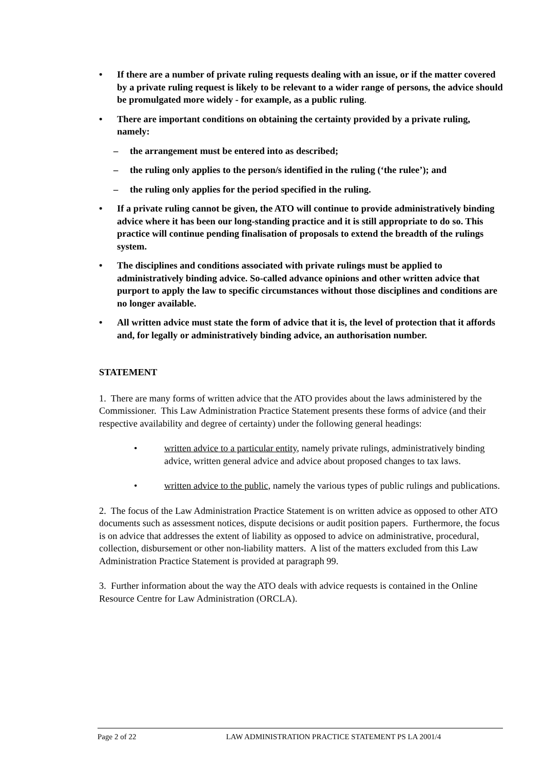• If there are a number of private ruling requests dealing with an issue, or if the matter covered by a private ruling request is likely to be relevant to a wider range of persons, the advice should be promulgated more widely - for example, as a public ruling.
• There are important conditions on obtaining the certainty provided by a private ruling, namely:
– the arrangement must be entered into as described;
– the ruling only applies to the person/s identified in the ruling (‘the rulee’); and
– the ruling only applies for the period specified in the ruling.
• If a private ruling cannot be given, the ATO will continue to provide administratively binding advice where it has been our long-standing practice and it is still appropriate to do so. This practice will continue pending finalisation of proposals to extend the breadth of the rulings system.
• The disciplines and conditions associated with private rulings must be applied to administratively binding advice. So-called advance opinions and other written advice that purport to apply the law to specific circumstances without those disciplines and conditions are no longer available.
• All written advice must state the form of advice that it is, the level of protection that it affords and, for legally or administratively binding advice, an authorisation number.
STATEMENT
1. There are many forms of written advice that the ATO provides about the laws administered by the Commissioner. This Law Administration Practice Statement presents these forms of advice (and their respective availability and degree of certainty) under the following general headings:
• written advice to a particular entity, namely private rulings, administratively binding advice, written general advice and advice about proposed changes to tax laws.
• written advice to the public, namely the various types of public rulings and publications.
2. The focus of the Law Administration Practice Statement is on written advice as opposed to other ATO documents such as assessment notices, dispute decisions or audit position papers. Furthermore, the focus is on advice that addresses the extent of liability as opposed to advice on administrative, procedural, collection, disbursement or other non-liability matters. A list of the matters excluded from this Law Administration Practice Statement is provided at paragraph 99.
3. Further information about the way the ATO deals with advice requests is contained in the Online Resource Centre for Law Administration (ORCLA).
Page 2 of 22 LAW ADMINISTRATION PRACTICE STATEMENT PS LA 2001/4